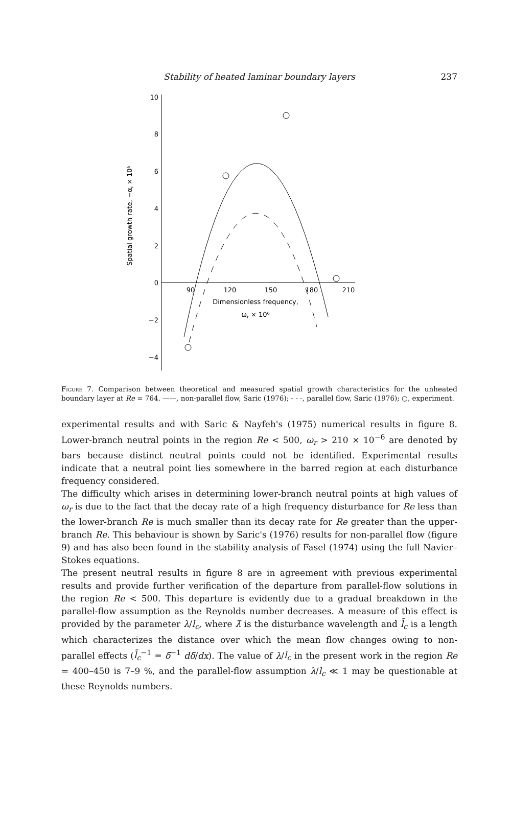Stability of heated laminar boundary layers 237
Spatial growth rate, −αi × 10⁶
10
8
6
4
2
0
−2
−4
90
120
150
180
210
Dimensionless frequency,
ωr × 10⁶
Figure 7. Comparison between theoretical and measured spatial growth characteristics for the unheated boundary layer at Re = 764. ——, non-parallel flow, Saric (1976); - - -, parallel flow, Saric (1976); ○, experiment.
experimental results and with Saric & Nayfeh's (1975) numerical results in figure 8. Lower-branch neutral points in the region Re < 500, ω<sub>r</sub> > 210 × 10<sup>−6</sup> are denoted by bars because distinct neutral points could not be identified. Experimental results indicate that a neutral point lies somewhere in the barred region at each disturbance frequency considered.
The difficulty which arises in determining lower-branch neutral points at high values of ω<sub>r</sub> is due to the fact that the decay rate of a high frequency disturbance for Re less than the lower-branch Re is much smaller than its decay rate for Re greater than the upper-branch Re. This behaviour is shown by Saric's (1976) results for non-parallel flow (figure 9) and has also been found in the stability analysis of Fasel (1974) using the full Navier–Stokes equations.
The present neutral results in figure 8 are in agreement with previous experimental results and provide further verification of the departure from parallel-flow solutions in the region Re < 500. This departure is evidently due to a gradual breakdown in the parallel-flow assumption as the Reynolds number decreases. A measure of this effect is provided by the parameter λ/l<sub>c</sub>, where λ̄ is the disturbance wavelength and l̄<sub>c</sub> is a length which characterizes the distance over which the mean flow changes owing to non-parallel effects (l̄<sub>c</sub><sup>−1</sup> = δ̄<sup>−1</sup> dδ̄/dx). The value of λ/l<sub>c</sub> in the present work in the region Re = 400–450 is 7–9 %, and the parallel-flow assumption λ/l<sub>c</sub> ≪ 1 may be questionable at these Reynolds numbers.